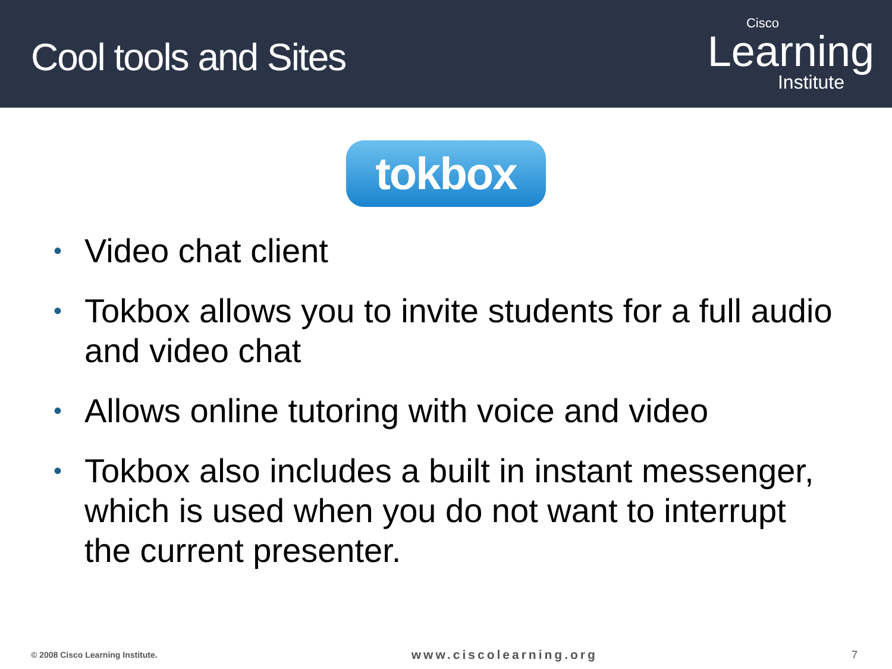Cool tools and Sites
Cisco
Learning
Institute
tokbox
• Video chat client
• Tokbox allows you to invite students for a full audio and video chat
• Allows online tutoring with voice and video
• Tokbox also includes a built in instant messenger, which is used when you do not want to interrupt the current presenter.
© 2008 Cisco Learning Institute. www.ciscolearning.org 7